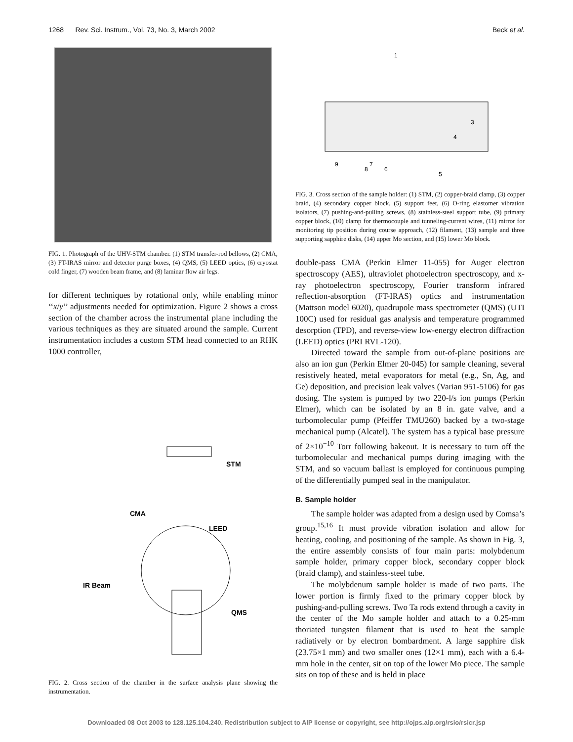1268 Rev. Sci. Instrum., Vol. 73, No. 3, March 2002 Beck et al.
FIG. 1. Photograph of the UHV-STM chamber. (1) STM transfer-rod bellows, (2) CMA, (3) FT-IRAS mirror and detector purge boxes, (4) QMS, (5) LEED optics, (6) cryostat cold finger, (7) wooden beam frame, and (8) laminar flow air legs.
for different techniques by rotational only, while enabling minor ‘‘x/y’’ adjustments needed for optimization. Figure 2 shows a cross section of the chamber across the instrumental plane including the various techniques as they are situated around the sample. Current instrumentation includes a custom STM head connected to an RHK 1000 controller,
STM
CMA
LEED
IR Beam
QMS
FIG. 2. Cross section of the chamber in the surface analysis plane showing the instrumentation.
1
3
4
5
6
7
8
9
FIG. 3. Cross section of the sample holder: (1) STM, (2) copper-braid clamp, (3) copper braid, (4) secondary copper block, (5) support feet, (6) O-ring elastomer vibration isolators, (7) pushing-and-pulling screws, (8) stainless-steel support tube, (9) primary copper block, (10) clamp for thermocouple and tunneling-current wires, (11) mirror for monitoring tip position during course approach, (12) filament, (13) sample and three supporting sapphire disks, (14) upper Mo section, and (15) lower Mo block.
double-pass CMA (Perkin Elmer 11-055) for Auger electron spectroscopy (AES), ultraviolet photoelectron spectroscopy, and x-ray photoelectron spectroscopy, Fourier transform infrared reflection-absorption (FT-IRAS) optics and instrumentation (Mattson model 6020), quadrupole mass spectrometer (QMS) (UTI 100C) used for residual gas analysis and temperature programmed desorption (TPD), and reverse-view low-energy electron diffraction (LEED) optics (PRI RVL-120).
Directed toward the sample from out-of-plane positions are also an ion gun (Perkin Elmer 20-045) for sample cleaning, several resistively heated, metal evaporators for metal (e.g., Sn, Ag, and Ge) deposition, and precision leak valves (Varian 951-5106) for gas dosing. The system is pumped by two 220-l/s ion pumps (Perkin Elmer), which can be isolated by an 8 in. gate valve, and a turbomolecular pump (Pfeiffer TMU260) backed by a two-stage mechanical pump (Alcatel). The system has a typical base pressure of 2×10<sup>−10</sup> Torr following bakeout. It is necessary to turn off the turbomolecular and mechanical pumps during imaging with the STM, and so vacuum ballast is employed for continuous pumping of the differentially pumped seal in the manipulator.
B. Sample holder
The sample holder was adapted from a design used by Comsa’s group.<sup>15,16</sup> It must provide vibration isolation and allow for heating, cooling, and positioning of the sample. As shown in Fig. 3, the entire assembly consists of four main parts: molybdenum sample holder, primary copper block, secondary copper block (braid clamp), and stainless-steel tube.
The molybdenum sample holder is made of two parts. The lower portion is firmly fixed to the primary copper block by pushing-and-pulling screws. Two Ta rods extend through a cavity in the center of the Mo sample holder and attach to a 0.25-mm thoriated tungsten filament that is used to heat the sample radiatively or by electron bombardment. A large sapphire disk (23.75×1 mm) and two smaller ones (12×1 mm), each with a 6.4-mm hole in the center, sit on top of the lower Mo piece. The sample sits on top of these and is held in place
Downloaded 08 Oct 2003 to 128.125.104.240. Redistribution subject to AIP license or copyright, see http://ojps.aip.org/rsio/rsicr.jsp